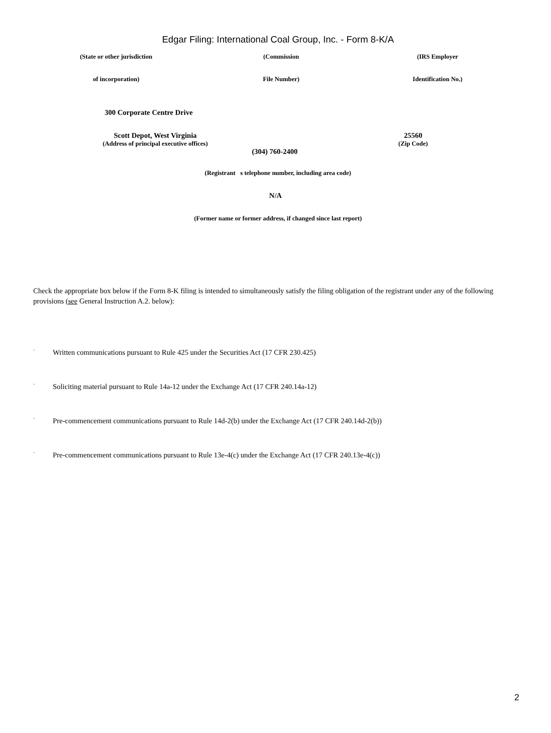Edgar Filing: International Coal Group, Inc. - Form 8-K/A
(State or other jurisdiction (Commission (IRS Employer
of incorporation) File Number) Identification No.)
300 Corporate Centre Drive
Scott Depot, West Virginia 25560
(Address of principal executive offices) (Zip Code)
(304) 760-2400
(Registrant s telephone number, including area code)
N/A
(Former name or former address, if changed since last report)
Check the appropriate box below if the Form 8-K filing is intended to simultaneously satisfy the filing obligation of the registrant under any of the following provisions (see General Instruction A.2. below):
¨ Written communications pursuant to Rule 425 under the Securities Act (17 CFR 230.425)
¨ Soliciting material pursuant to Rule 14a-12 under the Exchange Act (17 CFR 240.14a-12)
¨ Pre-commencement communications pursuant to Rule 14d-2(b) under the Exchange Act (17 CFR 240.14d-2(b))
¨ Pre-commencement communications pursuant to Rule 13e-4(c) under the Exchange Act (17 CFR 240.13e-4(c))
2